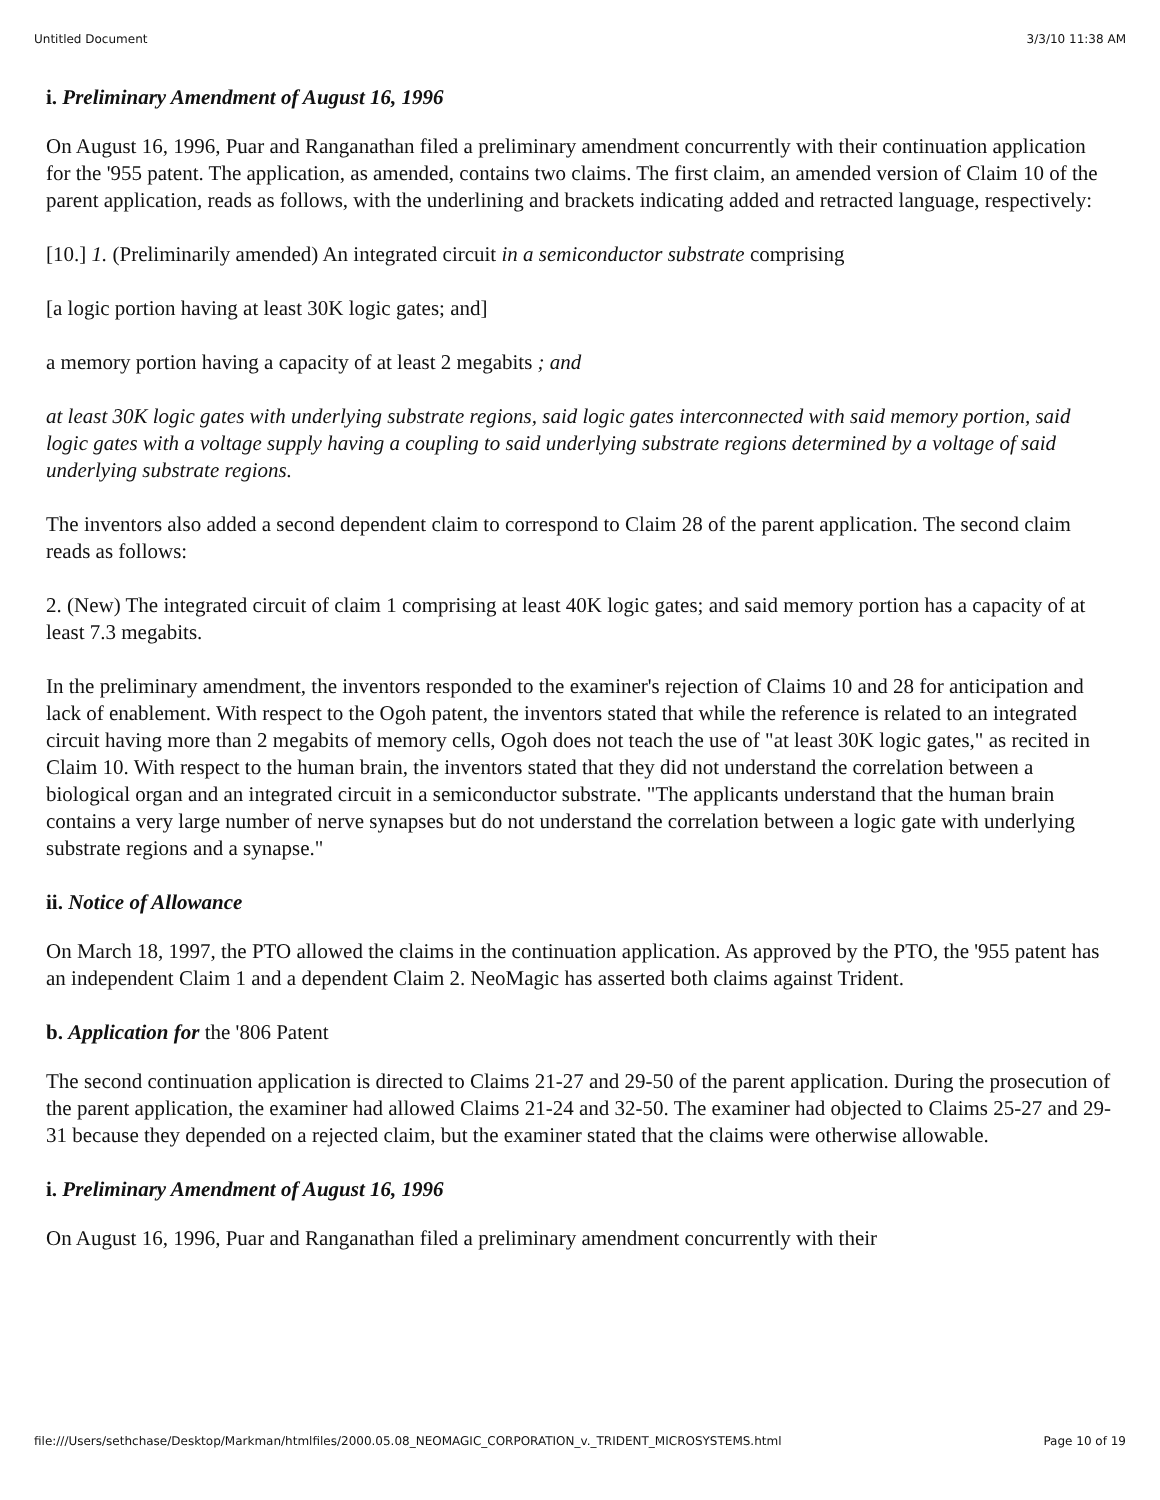Untitled Document 3/3/10 11:38 AM
i. Preliminary Amendment of August 16, 1996
On August 16, 1996, Puar and Ranganathan filed a preliminary amendment concurrently with their continuation application for the '955 patent. The application, as amended, contains two claims. The first claim, an amended version of Claim 10 of the parent application, reads as follows, with the underlining and brackets indicating added and retracted language, respectively:
[10.] 1. (Preliminarily amended) An integrated circuit in a semiconductor substrate comprising
[a logic portion having at least 30K logic gates; and]
a memory portion having a capacity of at least 2 megabits ; and
at least 30K logic gates with underlying substrate regions, said logic gates interconnected with said memory portion, said logic gates with a voltage supply having a coupling to said underlying substrate regions determined by a voltage of said underlying substrate regions.
The inventors also added a second dependent claim to correspond to Claim 28 of the parent application. The second claim reads as follows:
2. (New) The integrated circuit of claim 1 comprising at least 40K logic gates; and said memory portion has a capacity of at least 7.3 megabits.
In the preliminary amendment, the inventors responded to the examiner's rejection of Claims 10 and 28 for anticipation and lack of enablement. With respect to the Ogoh patent, the inventors stated that while the reference is related to an integrated circuit having more than 2 megabits of memory cells, Ogoh does not teach the use of "at least 30K logic gates," as recited in Claim 10. With respect to the human brain, the inventors stated that they did not understand the correlation between a biological organ and an integrated circuit in a semiconductor substrate. "The applicants understand that the human brain contains a very large number of nerve synapses but do not understand the correlation between a logic gate with underlying substrate regions and a synapse."
ii. Notice of Allowance
On March 18, 1997, the PTO allowed the claims in the continuation application. As approved by the PTO, the '955 patent has an independent Claim 1 and a dependent Claim 2. NeoMagic has asserted both claims against Trident.
b. Application for the '806 Patent
The second continuation application is directed to Claims 21-27 and 29-50 of the parent application. During the prosecution of the parent application, the examiner had allowed Claims 21-24 and 32-50. The examiner had objected to Claims 25-27 and 29-31 because they depended on a rejected claim, but the examiner stated that the claims were otherwise allowable.
i. Preliminary Amendment of August 16, 1996
On August 16, 1996, Puar and Ranganathan filed a preliminary amendment concurrently with their
file:///Users/sethchase/Desktop/Markman/htmlfiles/2000.05.08_NEOMAGIC_CORPORATION_v._TRIDENT_MICROSYSTEMS.html Page 10 of 19